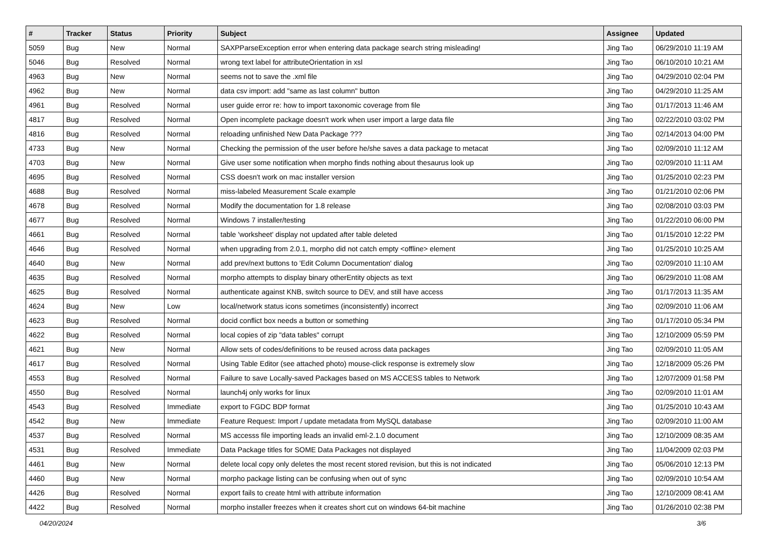| # | Tracker | Status | Priority | Subject | Assignee | Updated |
| --- | --- | --- | --- | --- | --- | --- |
| 5059 | Bug | New | Normal | SAXPParseException error when entering data package search string misleading! | Jing Tao | 06/29/2010 11:19 AM |
| 5046 | Bug | Resolved | Normal | wrong text label for attributeOrientation in xsl | Jing Tao | 06/10/2010 10:21 AM |
| 4963 | Bug | New | Normal | seems not to save the .xml file | Jing Tao | 04/29/2010 02:04 PM |
| 4962 | Bug | New | Normal | data csv import: add "same as last column" button | Jing Tao | 04/29/2010 11:25 AM |
| 4961 | Bug | Resolved | Normal | user guide error re: how to import taxonomic coverage from file | Jing Tao | 01/17/2013 11:46 AM |
| 4817 | Bug | Resolved | Normal | Open incomplete package doesn't work when user import a large data file | Jing Tao | 02/22/2010 03:02 PM |
| 4816 | Bug | Resolved | Normal | reloading unfinished New Data Package ??? | Jing Tao | 02/14/2013 04:00 PM |
| 4733 | Bug | New | Normal | Checking the permission of the user before he/she saves a data package to metacat | Jing Tao | 02/09/2010 11:12 AM |
| 4703 | Bug | New | Normal | Give user some notification when morpho finds nothing about thesaurus look up | Jing Tao | 02/09/2010 11:11 AM |
| 4695 | Bug | Resolved | Normal | CSS doesn't work on mac installer version | Jing Tao | 01/25/2010 02:23 PM |
| 4688 | Bug | Resolved | Normal | miss-labeled Measurement Scale example | Jing Tao | 01/21/2010 02:06 PM |
| 4678 | Bug | Resolved | Normal | Modify the documentation for 1.8 release | Jing Tao | 02/08/2010 03:03 PM |
| 4677 | Bug | Resolved | Normal | Windows 7 installer/testing | Jing Tao | 01/22/2010 06:00 PM |
| 4661 | Bug | Resolved | Normal | table 'worksheet' display not updated after table deleted | Jing Tao | 01/15/2010 12:22 PM |
| 4646 | Bug | Resolved | Normal | when upgrading from 2.0.1, morpho did not catch empty <offline> element | Jing Tao | 01/25/2010 10:25 AM |
| 4640 | Bug | New | Normal | add prev/next buttons to 'Edit Column Documentation' dialog | Jing Tao | 02/09/2010 11:10 AM |
| 4635 | Bug | Resolved | Normal | morpho attempts to display binary otherEntity objects as text | Jing Tao | 06/29/2010 11:08 AM |
| 4625 | Bug | Resolved | Normal | authenticate against KNB, switch source to DEV, and still have access | Jing Tao | 01/17/2013 11:35 AM |
| 4624 | Bug | New | Low | local/network status icons sometimes (inconsistently) incorrect | Jing Tao | 02/09/2010 11:06 AM |
| 4623 | Bug | Resolved | Normal | docid conflict box needs a button or something | Jing Tao | 01/17/2010 05:34 PM |
| 4622 | Bug | Resolved | Normal | local copies of zip "data tables" corrupt | Jing Tao | 12/10/2009 05:59 PM |
| 4621 | Bug | New | Normal | Allow sets of codes/definitions to be reused across data packages | Jing Tao | 02/09/2010 11:05 AM |
| 4617 | Bug | Resolved | Normal | Using Table Editor (see attached photo) mouse-click response is extremely slow | Jing Tao | 12/18/2009 05:26 PM |
| 4553 | Bug | Resolved | Normal | Failure to save Locally-saved Packages based on MS ACCESS tables to Network | Jing Tao | 12/07/2009 01:58 PM |
| 4550 | Bug | Resolved | Normal | launch4j only works for linux | Jing Tao | 02/09/2010 11:01 AM |
| 4543 | Bug | Resolved | Immediate | export to FGDC BDP format | Jing Tao | 01/25/2010 10:43 AM |
| 4542 | Bug | New | Immediate | Feature Request: Import / update metadata from MySQL database | Jing Tao | 02/09/2010 11:00 AM |
| 4537 | Bug | Resolved | Normal | MS accesss file importing leads an invalid eml-2.1.0 document | Jing Tao | 12/10/2009 08:35 AM |
| 4531 | Bug | Resolved | Immediate | Data Package titles for SOME Data Packages not displayed | Jing Tao | 11/04/2009 02:03 PM |
| 4461 | Bug | New | Normal | delete local copy only deletes the most recent stored revision, but this is not indicated | Jing Tao | 05/06/2010 12:13 PM |
| 4460 | Bug | New | Normal | morpho package listing can be confusing when out of sync | Jing Tao | 02/09/2010 10:54 AM |
| 4426 | Bug | Resolved | Normal | export fails to create html with attribute information | Jing Tao | 12/10/2009 08:41 AM |
| 4422 | Bug | Resolved | Normal | morpho installer freezes when it creates short cut on windows 64-bit machine | Jing Tao | 01/26/2010 02:38 PM |
04/20/2024 3/6